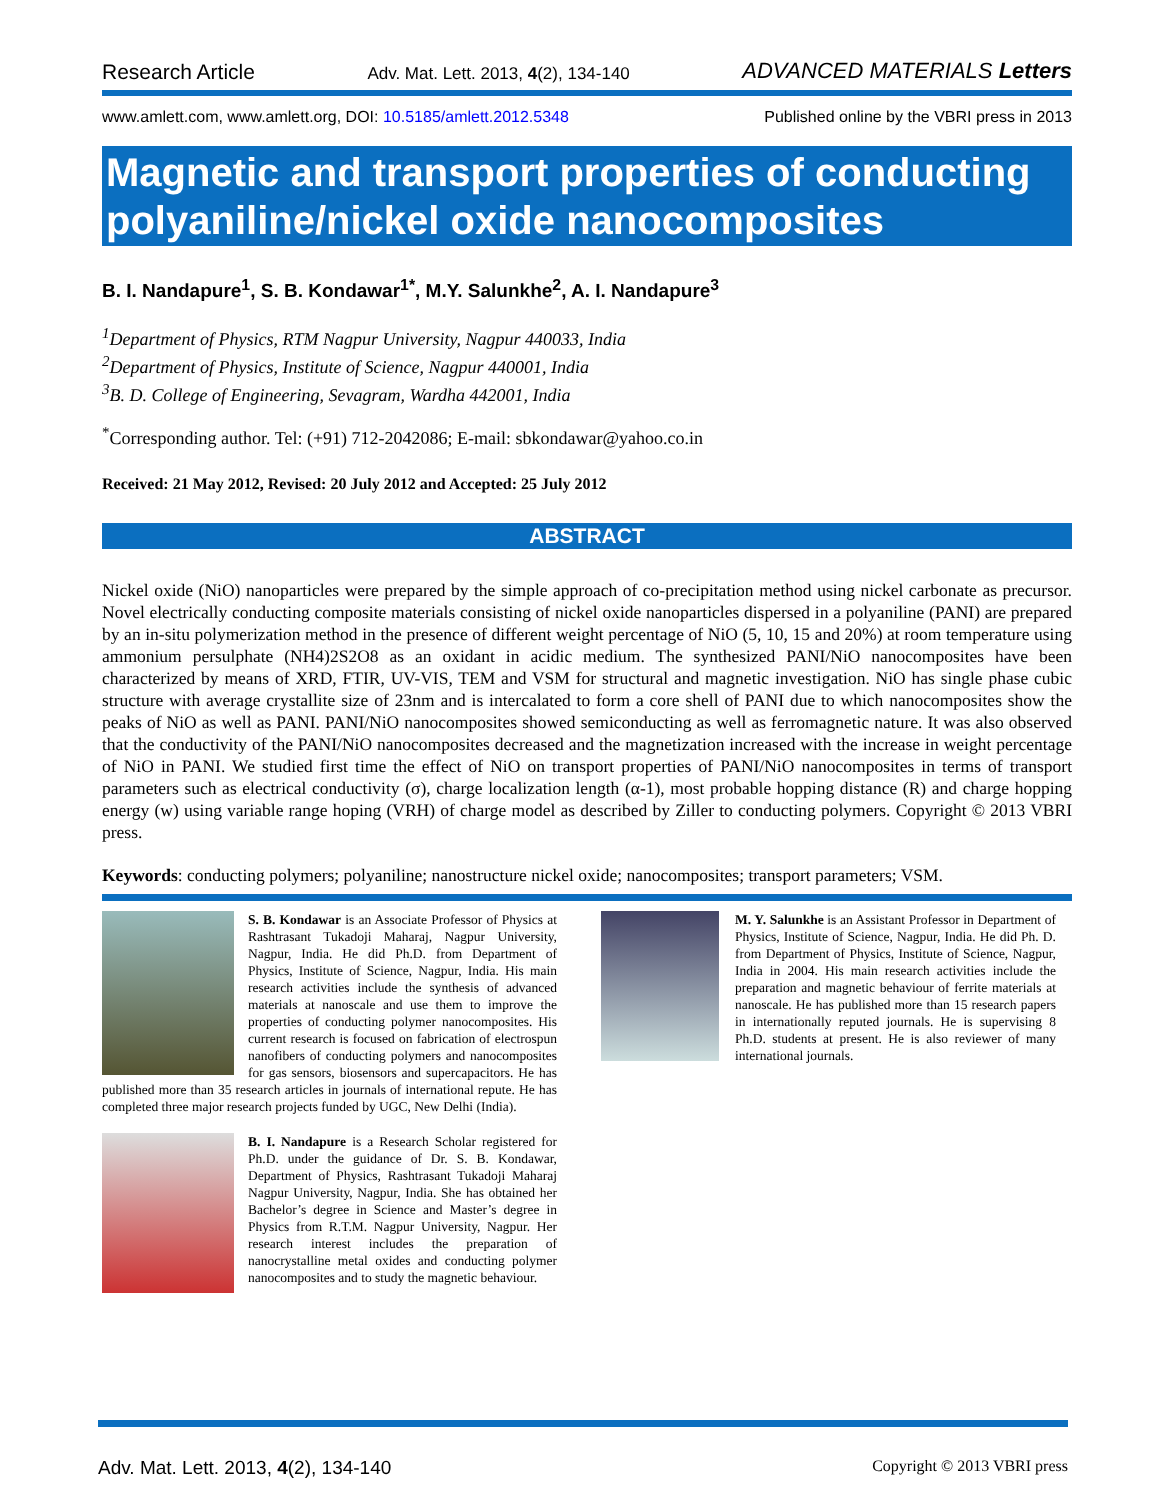Research Article Adv. Mat. Lett. 2013, 4(2), 134-140 ADVANCED MATERIALS Letters
www.amlett.com, www.amlett.org, DOI: 10.5185/amlett.2012.5348 Published online by the VBRI press in 2013
Magnetic and transport properties of conducting polyaniline/nickel oxide nanocomposites
B. I. Nandapure<sup>1</sup>, S. B. Kondawar<sup>1*</sup>, M.Y. Salunkhe<sup>2</sup>, A. I. Nandapure<sup>3</sup>
<sup>1</sup> Department of Physics, RTM Nagpur University, Nagpur 440033, India
<sup>2</sup> Department of Physics, Institute of Science, Nagpur 440001, India
<sup>3</sup> B. D. College of Engineering, Sevagram, Wardha 442001, India
<sup>*</sup> Corresponding author. Tel: (+91) 712-2042086; E-mail: sbkondawar@yahoo.co.in
Received: 21 May 2012, Revised: 20 July 2012 and Accepted: 25 July 2012
ABSTRACT
Nickel oxide (NiO) nanoparticles were prepared by the simple approach of co-precipitation method using nickel carbonate as precursor. Novel electrically conducting composite materials consisting of nickel oxide nanoparticles dispersed in a polyaniline (PANI) are prepared by an in-situ polymerization method in the presence of different weight percentage of NiO (5, 10, 15 and 20%) at room temperature using ammonium persulphate (NH4)2S2O8 as an oxidant in acidic medium. The synthesized PANI/NiO nanocomposites have been characterized by means of XRD, FTIR, UV-VIS, TEM and VSM for structural and magnetic investigation. NiO has single phase cubic structure with average crystallite size of 23nm and is intercalated to form a core shell of PANI due to which nanocomposites show the peaks of NiO as well as PANI. PANI/NiO nanocomposites showed semiconducting as well as ferromagnetic nature. It was also observed that the conductivity of the PANI/NiO nanocomposites decreased and the magnetization increased with the increase in weight percentage of NiO in PANI. We studied first time the effect of NiO on transport properties of PANI/NiO nanocomposites in terms of transport parameters such as electrical conductivity (σ), charge localization length (α-1), most probable hopping distance (R) and charge hopping energy (w) using variable range hoping (VRH) of charge model as described by Ziller to conducting polymers. Copyright © 2013 VBRI press.
Keywords: conducting polymers; polyaniline; nanostructure nickel oxide; nanocomposites; transport parameters; VSM.
S. B. Kondawar is an Associate Professor of Physics at Rashtrasant Tukadoji Maharaj, Nagpur University, Nagpur, India. He did Ph.D. from Department of Physics, Institute of Science, Nagpur, India. His main research activities include the synthesis of advanced materials at nanoscale and use them to improve the properties of conducting polymer nanocomposites. His current research is focused on fabrication of electrospun nanofibers of conducting polymers and nanocomposites for gas sensors, biosensors and supercapacitors. He has published more than 35 research articles in journals of international repute. He has completed three major research projects funded by UGC, New Delhi (India).
B. I. Nandapure is a Research Scholar registered for Ph.D. under the guidance of Dr. S. B. Kondawar, Department of Physics, Rashtrasant Tukadoji Maharaj Nagpur University, Nagpur, India. She has obtained her Bachelor’s degree in Science and Master’s degree in Physics from R.T.M. Nagpur University, Nagpur. Her research interest includes the preparation of nanocrystalline metal oxides and conducting polymer nanocomposites and to study the magnetic behaviour.
M. Y. Salunkhe is an Assistant Professor in Department of Physics, Institute of Science, Nagpur, India. He did Ph. D. from Department of Physics, Institute of Science, Nagpur, India in 2004. His main research activities include the preparation and magnetic behaviour of ferrite materials at nanoscale. He has published more than 15 research papers in internationally reputed journals. He is supervising 8 Ph.D. students at present. He is also reviewer of many international journals.
Adv. Mat. Lett. 2013, 4(2), 134-140 Copyright © 2013 VBRI press